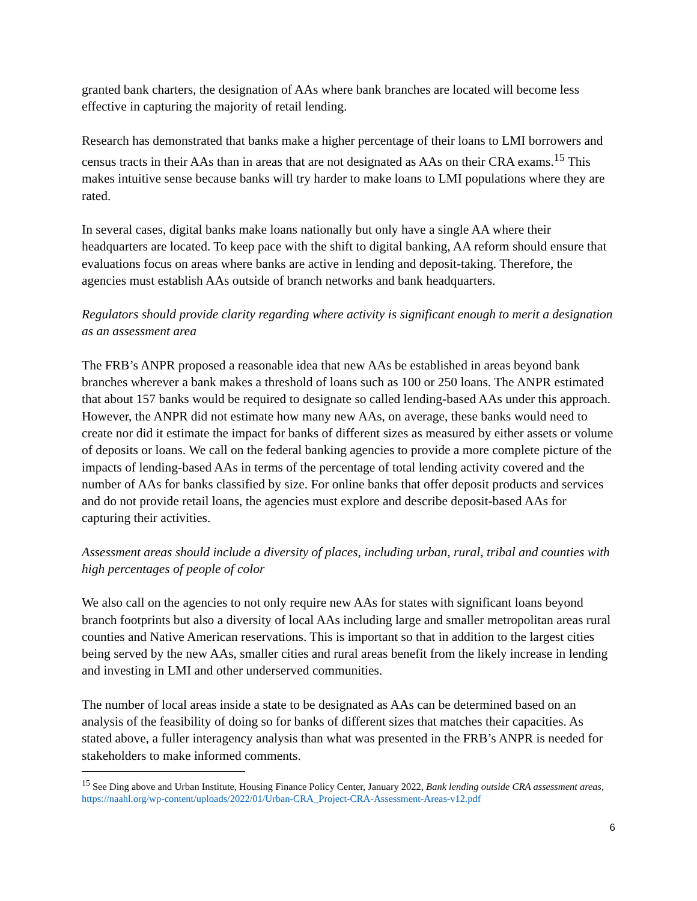granted bank charters, the designation of AAs where bank branches are located will become less effective in capturing the majority of retail lending.
Research has demonstrated that banks make a higher percentage of their loans to LMI borrowers and census tracts in their AAs than in areas that are not designated as AAs on their CRA exams.<sup>15</sup> This makes intuitive sense because banks will try harder to make loans to LMI populations where they are rated.
In several cases, digital banks make loans nationally but only have a single AA where their headquarters are located. To keep pace with the shift to digital banking, AA reform should ensure that evaluations focus on areas where banks are active in lending and deposit-taking. Therefore, the agencies must establish AAs outside of branch networks and bank headquarters.
Regulators should provide clarity regarding where activity is significant enough to merit a designation as an assessment area
The FRB’s ANPR proposed a reasonable idea that new AAs be established in areas beyond bank branches wherever a bank makes a threshold of loans such as 100 or 250 loans. The ANPR estimated that about 157 banks would be required to designate so called lending-based AAs under this approach. However, the ANPR did not estimate how many new AAs, on average, these banks would need to create nor did it estimate the impact for banks of different sizes as measured by either assets or volume of deposits or loans. We call on the federal banking agencies to provide a more complete picture of the impacts of lending-based AAs in terms of the percentage of total lending activity covered and the number of AAs for banks classified by size. For online banks that offer deposit products and services and do not provide retail loans, the agencies must explore and describe deposit-based AAs for capturing their activities.
Assessment areas should include a diversity of places, including urban, rural, tribal and counties with high percentages of people of color
We also call on the agencies to not only require new AAs for states with significant loans beyond branch footprints but also a diversity of local AAs including large and smaller metropolitan areas rural counties and Native American reservations. This is important so that in addition to the largest cities being served by the new AAs, smaller cities and rural areas benefit from the likely increase in lending and investing in LMI and other underserved communities.
The number of local areas inside a state to be designated as AAs can be determined based on an analysis of the feasibility of doing so for banks of different sizes that matches their capacities. As stated above, a fuller interagency analysis than what was presented in the FRB’s ANPR is needed for stakeholders to make informed comments.
<sup>15</sup> See Ding above and Urban Institute, Housing Finance Policy Center, January 2022, Bank lending outside CRA assessment areas, https://naahl.org/wp-content/uploads/2022/01/Urban-CRA_Project-CRA-Assessment-Areas-v12.pdf
6